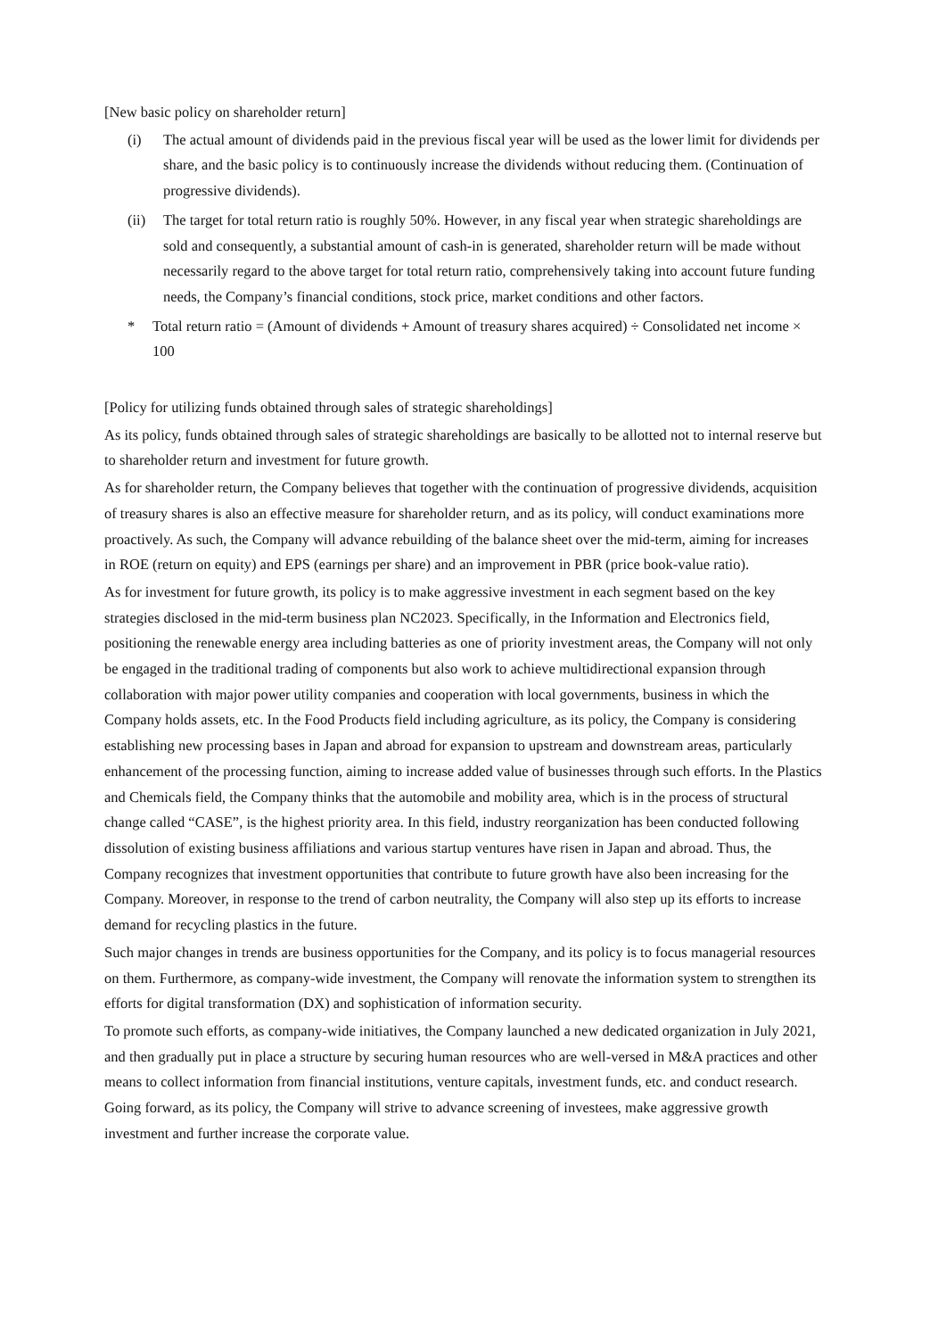[New basic policy on shareholder return]
(i) The actual amount of dividends paid in the previous fiscal year will be used as the lower limit for dividends per share, and the basic policy is to continuously increase the dividends without reducing them. (Continuation of progressive dividends).
(ii) The target for total return ratio is roughly 50%. However, in any fiscal year when strategic shareholdings are sold and consequently, a substantial amount of cash-in is generated, shareholder return will be made without necessarily regard to the above target for total return ratio, comprehensively taking into account future funding needs, the Company’s financial conditions, stock price, market conditions and other factors.
* Total return ratio = (Amount of dividends + Amount of treasury shares acquired) ÷ Consolidated net income × 100
[Policy for utilizing funds obtained through sales of strategic shareholdings]
As its policy, funds obtained through sales of strategic shareholdings are basically to be allotted not to internal reserve but to shareholder return and investment for future growth.
As for shareholder return, the Company believes that together with the continuation of progressive dividends, acquisition of treasury shares is also an effective measure for shareholder return, and as its policy, will conduct examinations more proactively. As such, the Company will advance rebuilding of the balance sheet over the mid-term, aiming for increases in ROE (return on equity) and EPS (earnings per share) and an improvement in PBR (price book-value ratio).
As for investment for future growth, its policy is to make aggressive investment in each segment based on the key strategies disclosed in the mid-term business plan NC2023. Specifically, in the Information and Electronics field, positioning the renewable energy area including batteries as one of priority investment areas, the Company will not only be engaged in the traditional trading of components but also work to achieve multidirectional expansion through collaboration with major power utility companies and cooperation with local governments, business in which the Company holds assets, etc. In the Food Products field including agriculture, as its policy, the Company is considering establishing new processing bases in Japan and abroad for expansion to upstream and downstream areas, particularly enhancement of the processing function, aiming to increase added value of businesses through such efforts. In the Plastics and Chemicals field, the Company thinks that the automobile and mobility area, which is in the process of structural change called “CASE”, is the highest priority area. In this field, industry reorganization has been conducted following dissolution of existing business affiliations and various startup ventures have risen in Japan and abroad. Thus, the Company recognizes that investment opportunities that contribute to future growth have also been increasing for the Company. Moreover, in response to the trend of carbon neutrality, the Company will also step up its efforts to increase demand for recycling plastics in the future.
Such major changes in trends are business opportunities for the Company, and its policy is to focus managerial resources on them. Furthermore, as company-wide investment, the Company will renovate the information system to strengthen its efforts for digital transformation (DX) and sophistication of information security.
To promote such efforts, as company-wide initiatives, the Company launched a new dedicated organization in July 2021, and then gradually put in place a structure by securing human resources who are well-versed in M&A practices and other means to collect information from financial institutions, venture capitals, investment funds, etc. and conduct research. Going forward, as its policy, the Company will strive to advance screening of investees, make aggressive growth investment and further increase the corporate value.